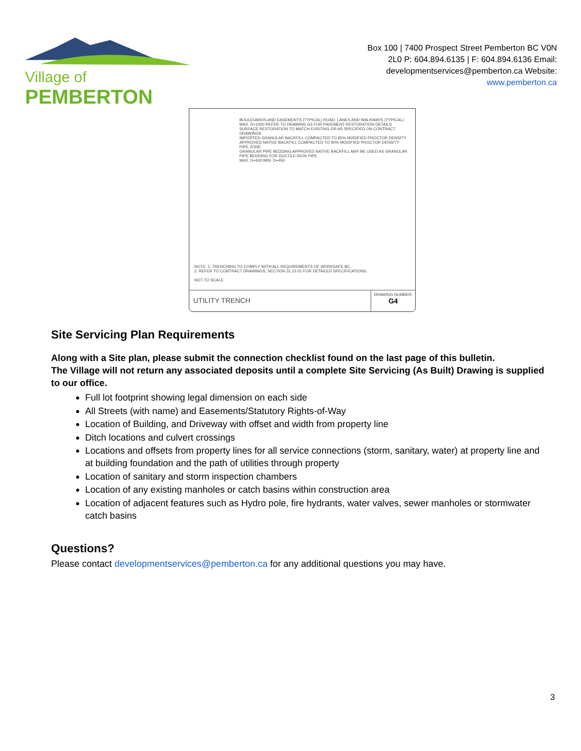Village of PEMBERTON
Box 100 | 7400 Prospect Street Pemberton BC V0N
2L0 P: 604.894.6135 | F: 604.894.6136 Email:
developmentservices@pemberton.ca Website:
www.pemberton.ca
BOULEVARDS AND EASEMENTS (TYPICAL) ROAD, LANES AND WALKWAYS (TYPICAL)
MAX. D+1000 REFER TO DRAWING G5 FOR PAVEMENT RESTORATION DETAILS
SURFACE RESTORATION TO MATCH EXISTING OR AS SPECIFIED ON CONTRACT DRAWINGS
IMPORTED GRANULAR BACKFILL COMPACTED TO 95% MODIFIED PROCTOR DENSITY
APPROVED NATIVE BACKFILL COMPACTED TO 90% MODIFIED PROCTOR DENSITY
PIPE ZONE
GRANULAR PIPE BEDDING APPROVED NATIVE BACKFILL MAY BE USED AS GRANULAR PIPE BEDDING FOR DUCTILE IRON PIPE.
MAX. D+600 MIN. D+450
NOTE: 1. TRENCHING TO COMPLY WITH ALL REQUIREMENTS OF WORKSAFE BC.
2. REFER TO CONTRACT DRAWINGS, SECTION 31 23 01 FOR DETAILED SPECIFICATIONS.
NOT TO SCALE
UTILITY TRENCH
DRAWING NUMBER:
G4
Site Servicing Plan Requirements
Along with a Site plan, please submit the connection checklist found on the last page of this bulletin.
The Village will not return any associated deposits until a complete Site Servicing (As Built) Drawing is supplied to our office.
Full lot footprint showing legal dimension on each side
All Streets (with name) and Easements/Statutory Rights-of-Way
Location of Building, and Driveway with offset and width from property line
Ditch locations and culvert crossings
Locations and offsets from property lines for all service connections (storm, sanitary, water) at property line and at building foundation and the path of utilities through property
Location of sanitary and storm inspection chambers
Location of any existing manholes or catch basins within construction area
Location of adjacent features such as Hydro pole, fire hydrants, water valves, sewer manholes or stormwater catch basins
Questions?
Please contact developmentservices@pemberton.ca for any additional questions you may have.
3